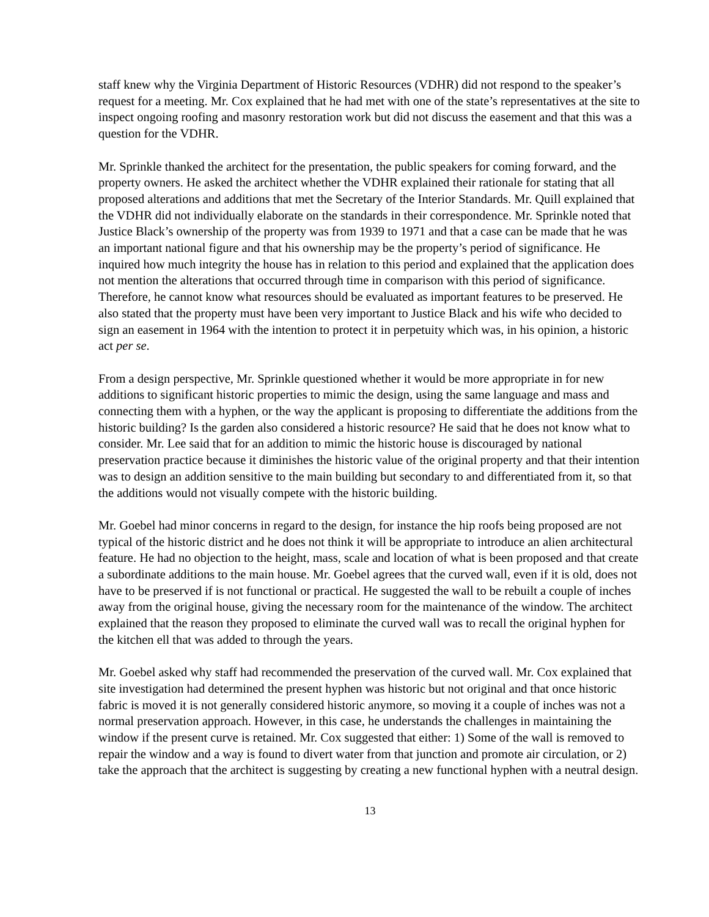staff knew why the Virginia Department of Historic Resources (VDHR) did not respond to the speaker’s request for a meeting. Mr. Cox explained that he had met with one of the state’s representatives at the site to inspect ongoing roofing and masonry restoration work but did not discuss the easement and that this was a question for the VDHR.
Mr. Sprinkle thanked the architect for the presentation, the public speakers for coming forward, and the property owners. He asked the architect whether the VDHR explained their rationale for stating that all proposed alterations and additions that met the Secretary of the Interior Standards. Mr. Quill explained that the VDHR did not individually elaborate on the standards in their correspondence. Mr. Sprinkle noted that Justice Black’s ownership of the property was from 1939 to 1971 and that a case can be made that he was an important national figure and that his ownership may be the property’s period of significance. He inquired how much integrity the house has in relation to this period and explained that the application does not mention the alterations that occurred through time in comparison with this period of significance. Therefore, he cannot know what resources should be evaluated as important features to be preserved. He also stated that the property must have been very important to Justice Black and his wife who decided to sign an easement in 1964 with the intention to protect it in perpetuity which was, in his opinion, a historic act per se.
From a design perspective, Mr. Sprinkle questioned whether it would be more appropriate in for new additions to significant historic properties to mimic the design, using the same language and mass and connecting them with a hyphen, or the way the applicant is proposing to differentiate the additions from the historic building? Is the garden also considered a historic resource? He said that he does not know what to consider. Mr. Lee said that for an addition to mimic the historic house is discouraged by national preservation practice because it diminishes the historic value of the original property and that their intention was to design an addition sensitive to the main building but secondary to and differentiated from it, so that the additions would not visually compete with the historic building.
Mr. Goebel had minor concerns in regard to the design, for instance the hip roofs being proposed are not typical of the historic district and he does not think it will be appropriate to introduce an alien architectural feature. He had no objection to the height, mass, scale and location of what is been proposed and that create a subordinate additions to the main house. Mr. Goebel agrees that the curved wall, even if it is old, does not have to be preserved if is not functional or practical. He suggested the wall to be rebuilt a couple of inches away from the original house, giving the necessary room for the maintenance of the window. The architect explained that the reason they proposed to eliminate the curved wall was to recall the original hyphen for the kitchen ell that was added to through the years.
Mr. Goebel asked why staff had recommended the preservation of the curved wall. Mr. Cox explained that site investigation had determined the present hyphen was historic but not original and that once historic fabric is moved it is not generally considered historic anymore, so moving it a couple of inches was not a normal preservation approach. However, in this case, he understands the challenges in maintaining the window if the present curve is retained. Mr. Cox suggested that either: 1) Some of the wall is removed to repair the window and a way is found to divert water from that junction and promote air circulation, or 2) take the approach that the architect is suggesting by creating a new functional hyphen with a neutral design.
13